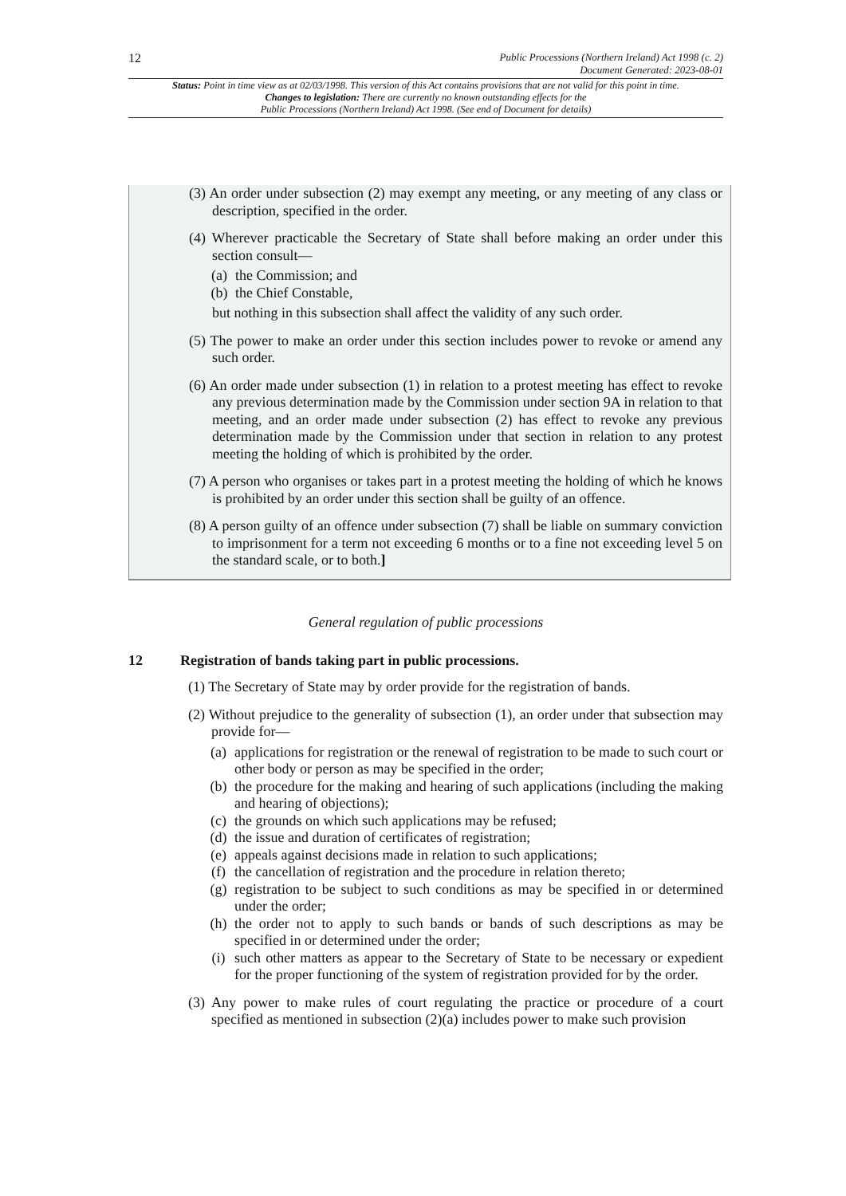12 Public Processions (Northern Ireland) Act 1998 (c. 2)
Document Generated: 2023-08-01
Status: Point in time view as at 02/03/1998. This version of this Act contains provisions that are not valid for this point in time.
Changes to legislation: There are currently no known outstanding effects for the
Public Processions (Northern Ireland) Act 1998. (See end of Document for details)
(3) An order under subsection (2) may exempt any meeting, or any meeting of any class or description, specified in the order.
(4) Wherever practicable the Secretary of State shall before making an order under this section consult—
(a) the Commission; and
(b) the Chief Constable,
but nothing in this subsection shall affect the validity of any such order.
(5) The power to make an order under this section includes power to revoke or amend any such order.
(6) An order made under subsection (1) in relation to a protest meeting has effect to revoke any previous determination made by the Commission under section 9A in relation to that meeting, and an order made under subsection (2) has effect to revoke any previous determination made by the Commission under that section in relation to any protest meeting the holding of which is prohibited by the order.
(7) A person who organises or takes part in a protest meeting the holding of which he knows is prohibited by an order under this section shall be guilty of an offence.
(8) A person guilty of an offence under subsection (7) shall be liable on summary conviction to imprisonment for a term not exceeding 6 months or to a fine not exceeding level 5 on the standard scale, or to both.]
General regulation of public processions
12 Registration of bands taking part in public processions.
(1) The Secretary of State may by order provide for the registration of bands.
(2) Without prejudice to the generality of subsection (1), an order under that subsection may provide for—
(a) applications for registration or the renewal of registration to be made to such court or other body or person as may be specified in the order;
(b) the procedure for the making and hearing of such applications (including the making and hearing of objections);
(c) the grounds on which such applications may be refused;
(d) the issue and duration of certificates of registration;
(e) appeals against decisions made in relation to such applications;
(f) the cancellation of registration and the procedure in relation thereto;
(g) registration to be subject to such conditions as may be specified in or determined under the order;
(h) the order not to apply to such bands or bands of such descriptions as may be specified in or determined under the order;
(i) such other matters as appear to the Secretary of State to be necessary or expedient for the proper functioning of the system of registration provided for by the order.
(3) Any power to make rules of court regulating the practice or procedure of a court specified as mentioned in subsection (2)(a) includes power to make such provision